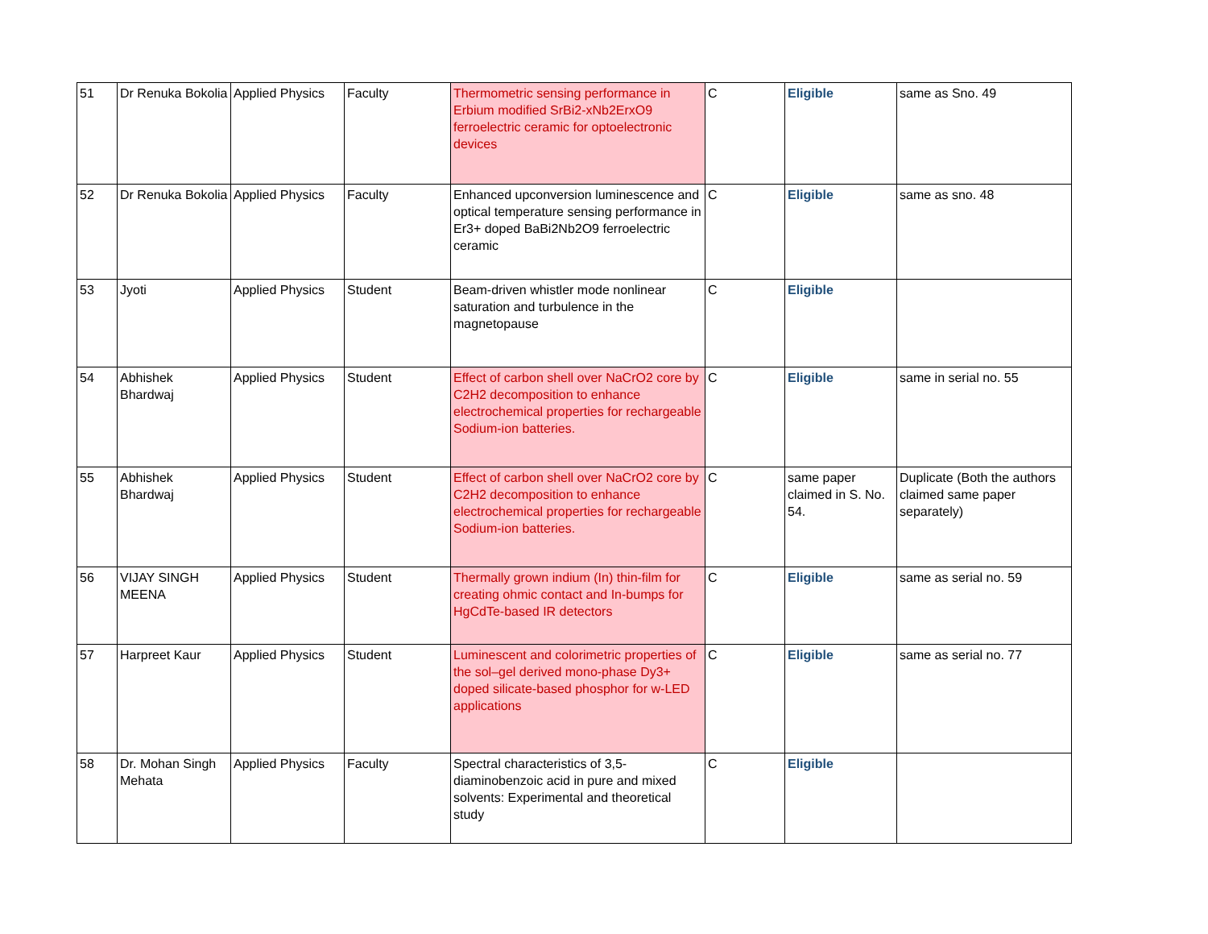| 51 | Dr Renuka Bokolia | Applied Physics | Faculty | Thermometric sensing performance in Erbium modified SrBi2-xNb2ErxO9 ferroelectric ceramic for optoelectronic devices | C | Eligible | same as Sno. 49 |
| 52 | Dr Renuka Bokolia | Applied Physics | Faculty | Enhanced upconversion luminescence and optical temperature sensing performance in Er3+ doped BaBi2Nb2O9 ferroelectric ceramic | C | Eligible | same as sno. 48 |
| 53 | Jyoti | Applied Physics | Student | Beam-driven whistler mode nonlinear saturation and turbulence in the magnetopause | C | Eligible | |
| 54 | Abhishek Bhardwaj | Applied Physics | Student | Effect of carbon shell over NaCrO2 core by C2H2 decomposition to enhance electrochemical properties for rechargeable Sodium-ion batteries. | C | Eligible | same in serial no. 55 |
| 55 | Abhishek Bhardwaj | Applied Physics | Student | Effect of carbon shell over NaCrO2 core by C2H2 decomposition to enhance electrochemical properties for rechargeable Sodium-ion batteries. | C | same paper claimed in S. No. 54. | Duplicate (Both the authors claimed same paper separately) |
| 56 | VIJAY SINGH MEENA | Applied Physics | Student | Thermally grown indium (In) thin-film for creating ohmic contact and In-bumps for HgCdTe-based IR detectors | C | Eligible | same as serial no. 59 |
| 57 | Harpreet Kaur | Applied Physics | Student | Luminescent and colorimetric properties of the sol–gel derived mono-phase Dy3+ doped silicate-based phosphor for w-LED applications | C | Eligible | same as serial no. 77 |
| 58 | Dr. Mohan Singh Mehata | Applied Physics | Faculty | Spectral characteristics of 3,5-diaminobenzoic acid in pure and mixed solvents: Experimental and theoretical study | C | Eligible | |